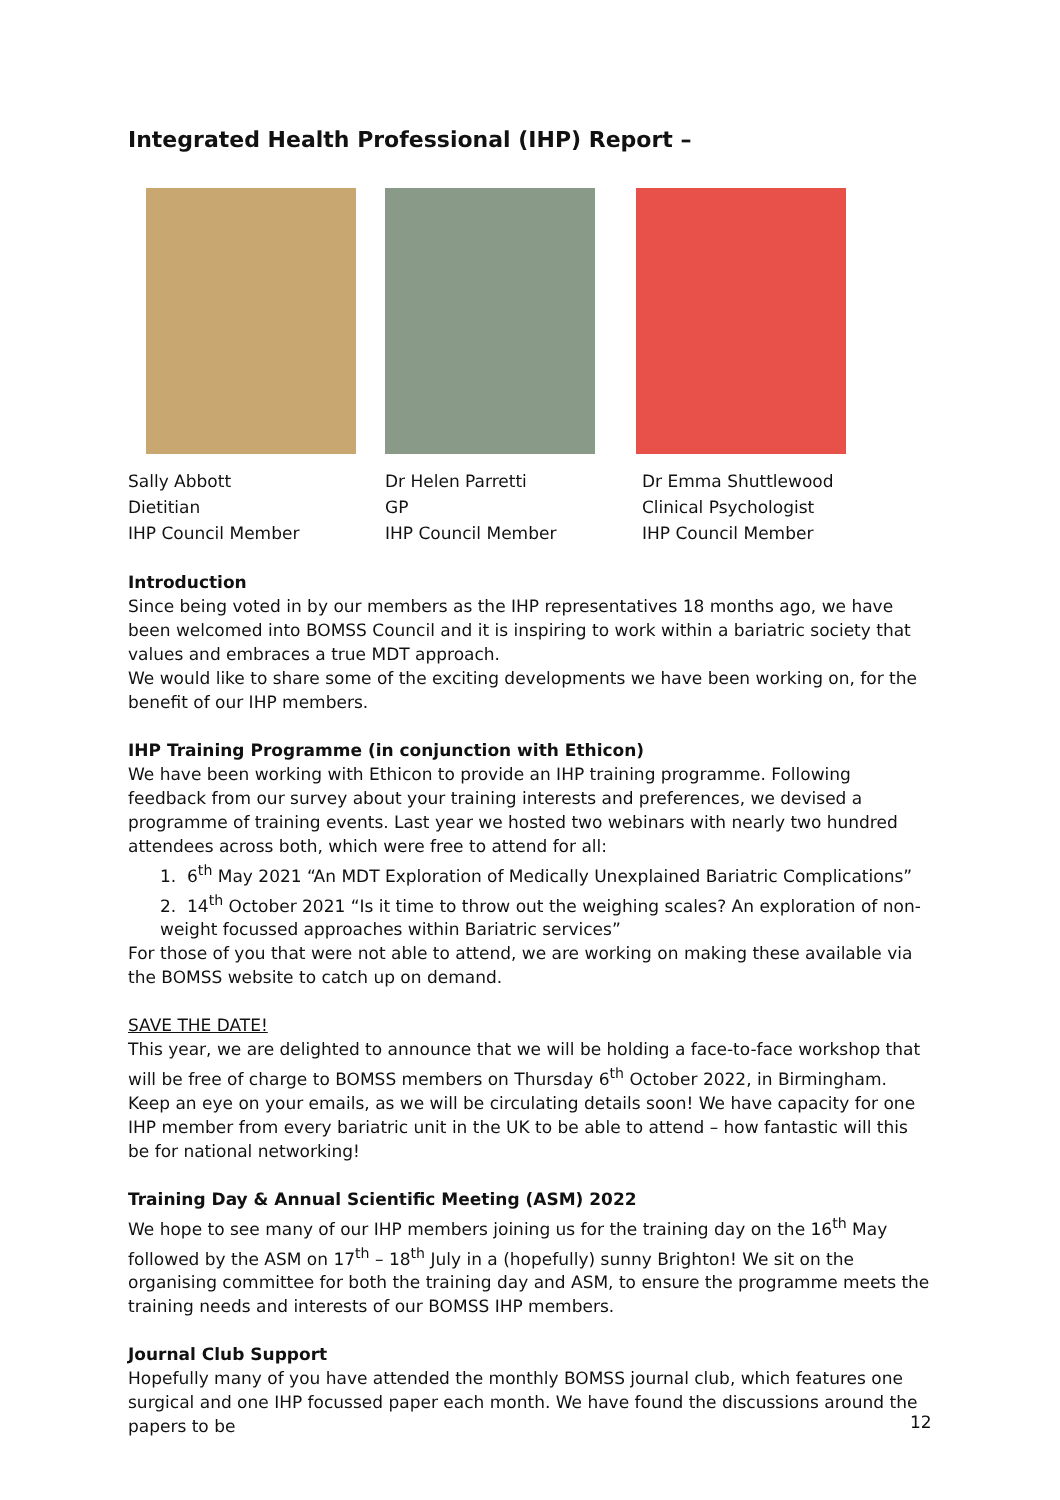Integrated Health Professional (IHP) Report –
Sally Abbott
Dietitian
IHP Council Member
Dr Helen Parretti
GP
IHP Council Member
Dr Emma Shuttlewood
Clinical Psychologist
IHP Council Member
Introduction
Since being voted in by our members as the IHP representatives 18 months ago, we have been welcomed into BOMSS Council and it is inspiring to work within a bariatric society that values and embraces a true MDT approach.
We would like to share some of the exciting developments we have been working on, for the benefit of our IHP members.
IHP Training Programme (in conjunction with Ethicon)
We have been working with Ethicon to provide an IHP training programme. Following feedback from our survey about your training interests and preferences, we devised a programme of training events. Last year we hosted two webinars with nearly two hundred attendees across both, which were free to attend for all:
1. 6<sup>th</sup> May 2021 “An MDT Exploration of Medically Unexplained Bariatric Complications”
2. 14<sup>th</sup> October 2021 “Is it time to throw out the weighing scales? An exploration of non-weight focussed approaches within Bariatric services”
For those of you that were not able to attend, we are working on making these available via the BOMSS website to catch up on demand.
SAVE THE DATE!
This year, we are delighted to announce that we will be holding a face-to-face workshop that will be free of charge to BOMSS members on Thursday 6<sup>th</sup> October 2022, in Birmingham. Keep an eye on your emails, as we will be circulating details soon! We have capacity for one IHP member from every bariatric unit in the UK to be able to attend – how fantastic will this be for national networking!
Training Day & Annual Scientific Meeting (ASM) 2022
We hope to see many of our IHP members joining us for the training day on the 16<sup>th</sup> May followed by the ASM on 17<sup>th</sup> – 18<sup>th</sup> July in a (hopefully) sunny Brighton! We sit on the organising committee for both the training day and ASM, to ensure the programme meets the training needs and interests of our BOMSS IHP members.
Journal Club Support
Hopefully many of you have attended the monthly BOMSS journal club, which features one surgical and one IHP focussed paper each month. We have found the discussions around the papers to be
12